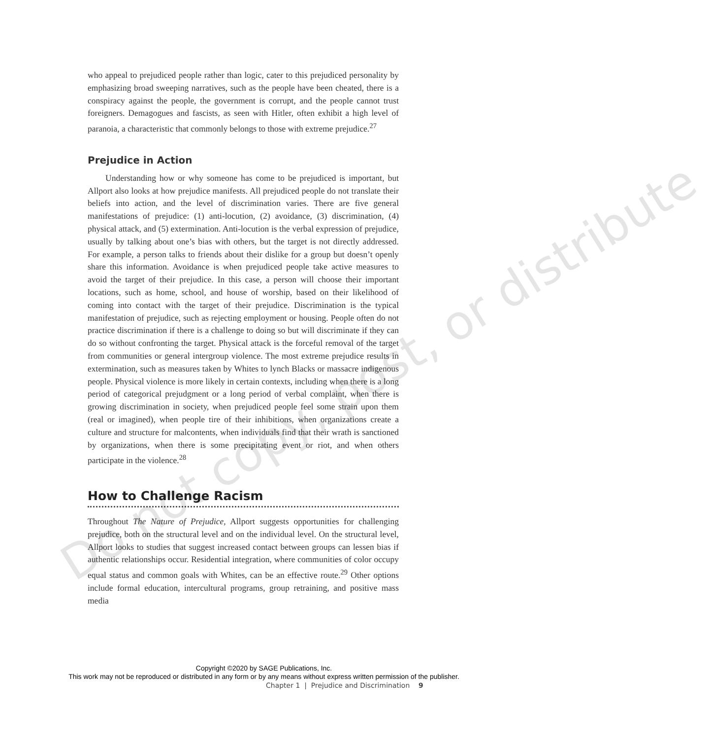who appeal to prejudiced people rather than logic, cater to this prejudiced personality by emphasizing broad sweeping narratives, such as the people have been cheated, there is a conspiracy against the people, the government is corrupt, and the people cannot trust foreigners. Demagogues and fascists, as seen with Hitler, often exhibit a high level of paranoia, a characteristic that commonly belongs to those with extreme prejudice.<sup>27</sup>
Prejudice in Action
Understanding how or why someone has come to be prejudiced is important, but Allport also looks at how prejudice manifests. All prejudiced people do not translate their beliefs into action, and the level of discrimination varies. There are five general manifestations of prejudice: (1) anti-locution, (2) avoidance, (3) discrimination, (4) physical attack, and (5) extermination. Anti-locution is the verbal expression of prejudice, usually by talking about one’s bias with others, but the target is not directly addressed. For example, a person talks to friends about their dislike for a group but doesn’t openly share this information. Avoidance is when prejudiced people take active measures to avoid the target of their prejudice. In this case, a person will choose their important locations, such as home, school, and house of worship, based on their likelihood of coming into contact with the target of their prejudice. Discrimination is the typical manifestation of prejudice, such as rejecting employment or housing. People often do not practice discrimination if there is a challenge to doing so but will discriminate if they can do so without confronting the target. Physical attack is the forceful removal of the target from communities or general intergroup violence. The most extreme prejudice results in extermination, such as measures taken by Whites to lynch Blacks or massacre indigenous people. Physical violence is more likely in certain contexts, including when there is a long period of categorical prejudgment or a long period of verbal complaint, when there is growing discrimination in society, when prejudiced people feel some strain upon them (real or imagined), when people tire of their inhibitions, when organizations create a culture and structure for malcontents, when individuals find that their wrath is sanctioned by organizations, when there is some precipitating event or riot, and when others participate in the violence.<sup>28</sup>
How to Challenge Racism
Throughout The Nature of Prejudice, Allport suggests opportunities for challenging prejudice, both on the structural level and on the individual level. On the structural level, Allport looks to studies that suggest increased contact between groups can lessen bias if authentic relationships occur. Residential integration, where communities of color occupy equal status and common goals with Whites, can be an effective route.<sup>29</sup> Other options include formal education, intercultural programs, group retraining, and positive mass media
Do not copy, post, or distribute
Copyright ©2020 by SAGE Publications, Inc.
This work may not be reproduced or distributed in any form or by any means without express written permission of the publisher.
Chapter 1 | Prejudice and Discrimination 9